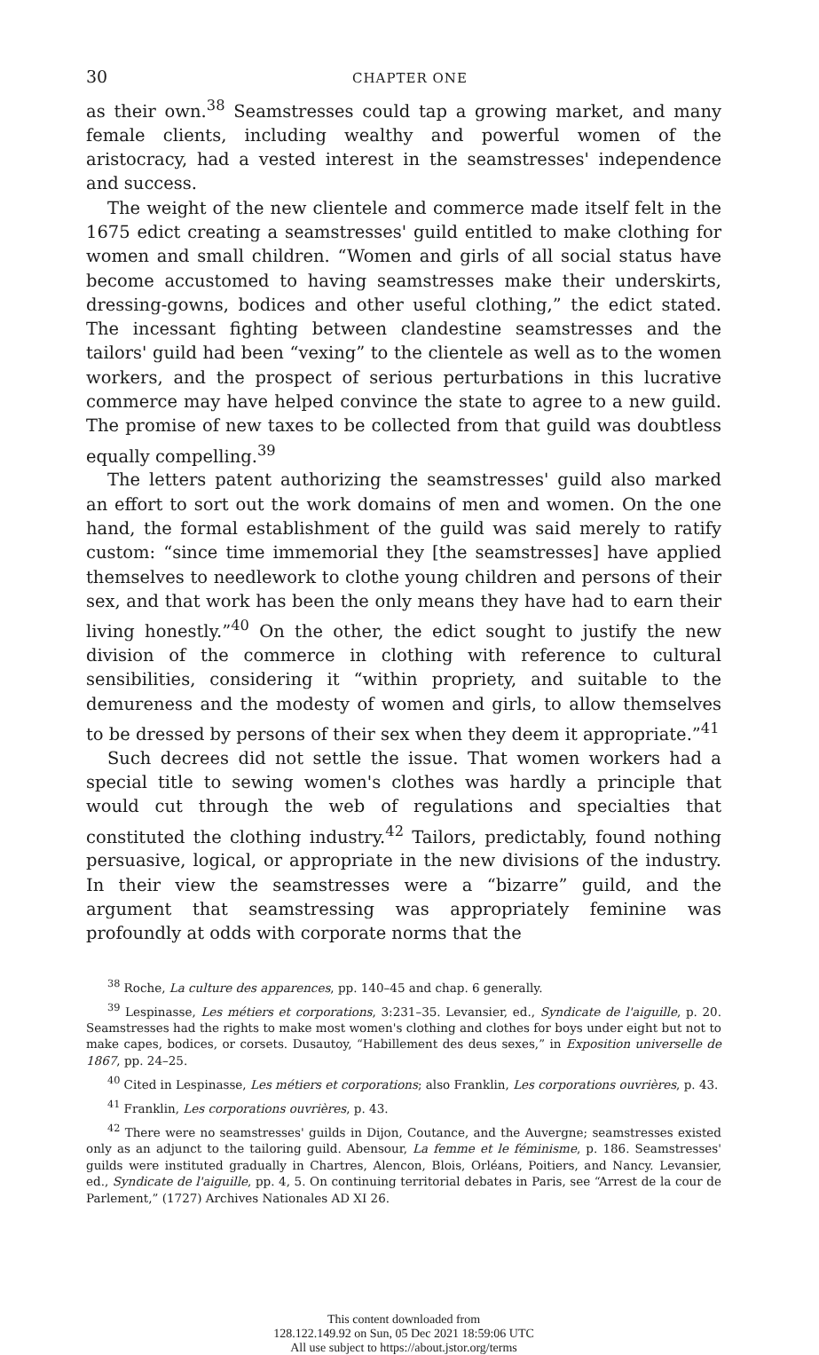30 CHAPTER ONE
as their own.<sup>38</sup> Seamstresses could tap a growing market, and many female clients, including wealthy and powerful women of the aristocracy, had a vested interest in the seamstresses' independence and success.
The weight of the new clientele and commerce made itself felt in the 1675 edict creating a seamstresses' guild entitled to make clothing for women and small children. “Women and girls of all social status have become accustomed to having seamstresses make their underskirts, dressing-gowns, bodices and other useful clothing,” the edict stated. The incessant fighting between clandestine seamstresses and the tailors' guild had been “vexing” to the clientele as well as to the women workers, and the prospect of serious perturbations in this lucrative commerce may have helped convince the state to agree to a new guild. The promise of new taxes to be collected from that guild was doubtless equally compelling.<sup>39</sup>
The letters patent authorizing the seamstresses' guild also marked an effort to sort out the work domains of men and women. On the one hand, the formal establishment of the guild was said merely to ratify custom: “since time immemorial they [the seamstresses] have applied themselves to needlework to clothe young children and persons of their sex, and that work has been the only means they have had to earn their living honestly.”<sup>40</sup> On the other, the edict sought to justify the new division of the commerce in clothing with reference to cultural sensibilities, considering it “within propriety, and suitable to the demureness and the modesty of women and girls, to allow themselves to be dressed by persons of their sex when they deem it appropriate.”<sup>41</sup>
Such decrees did not settle the issue. That women workers had a special title to sewing women's clothes was hardly a principle that would cut through the web of regulations and specialties that constituted the clothing industry.<sup>42</sup> Tailors, predictably, found nothing persuasive, logical, or appropriate in the new divisions of the industry. In their view the seamstresses were a “bizarre” guild, and the argument that seamstressing was appropriately feminine was profoundly at odds with corporate norms that the
<sup>38</sup> Roche, La culture des apparences, pp. 140–45 and chap. 6 generally.
<sup>39</sup> Lespinasse, Les métiers et corporations, 3:231–35. Levansier, ed., Syndicate de l'aiguille, p. 20. Seamstresses had the rights to make most women's clothing and clothes for boys under eight but not to make capes, bodices, or corsets. Dusautoy, “Habillement des deus sexes,” in Exposition universelle de 1867, pp. 24–25.
<sup>40</sup> Cited in Lespinasse, Les métiers et corporations; also Franklin, Les corporations ouvrières, p. 43.
<sup>41</sup> Franklin, Les corporations ouvrières, p. 43.
<sup>42</sup> There were no seamstresses' guilds in Dijon, Coutance, and the Auvergne; seamstresses existed only as an adjunct to the tailoring guild. Abensour, La femme et le féminisme, p. 186. Seamstresses' guilds were instituted gradually in Chartres, Alencon, Blois, Orléans, Poitiers, and Nancy. Levansier, ed., Syndicate de l'aiguille, pp. 4, 5. On continuing territorial debates in Paris, see “Arrest de la cour de Parlement,” (1727) Archives Nationales AD XI 26.
This content downloaded from
128.122.149.92 on Sun, 05 Dec 2021 18:59:06 UTC
All use subject to https://about.jstor.org/terms